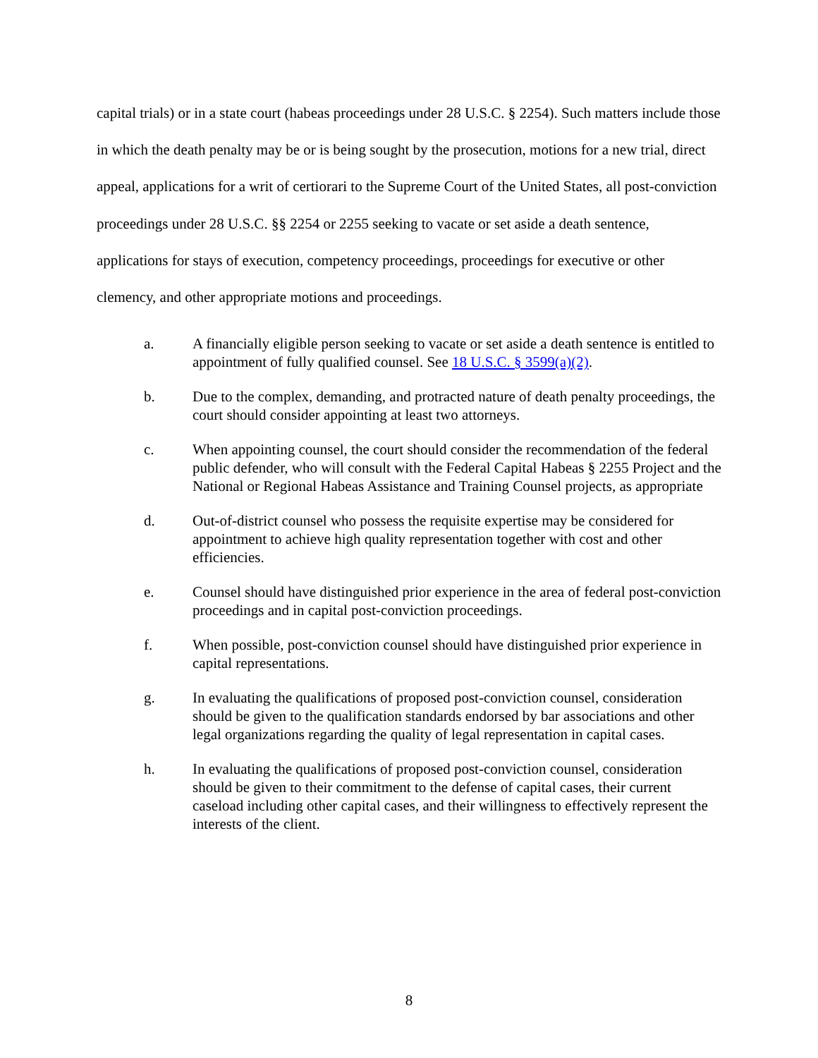capital trials) or in a state court (habeas proceedings under 28 U.S.C. § 2254). Such matters include those in which the death penalty may be or is being sought by the prosecution, motions for a new trial, direct appeal, applications for a writ of certiorari to the Supreme Court of the United States, all post-conviction proceedings under 28 U.S.C. §§ 2254 or 2255 seeking to vacate or set aside a death sentence, applications for stays of execution, competency proceedings, proceedings for executive or other clemency, and other appropriate motions and proceedings.
a. A financially eligible person seeking to vacate or set aside a death sentence is entitled to appointment of fully qualified counsel. See 18 U.S.C. § 3599(a)(2).
b. Due to the complex, demanding, and protracted nature of death penalty proceedings, the court should consider appointing at least two attorneys.
c. When appointing counsel, the court should consider the recommendation of the federal public defender, who will consult with the Federal Capital Habeas § 2255 Project and the National or Regional Habeas Assistance and Training Counsel projects, as appropriate
d. Out-of-district counsel who possess the requisite expertise may be considered for appointment to achieve high quality representation together with cost and other efficiencies.
e. Counsel should have distinguished prior experience in the area of federal post-conviction proceedings and in capital post-conviction proceedings.
f. When possible, post-conviction counsel should have distinguished prior experience in capital representations.
g. In evaluating the qualifications of proposed post-conviction counsel, consideration should be given to the qualification standards endorsed by bar associations and other legal organizations regarding the quality of legal representation in capital cases.
h. In evaluating the qualifications of proposed post-conviction counsel, consideration should be given to their commitment to the defense of capital cases, their current caseload including other capital cases, and their willingness to effectively represent the interests of the client.
8